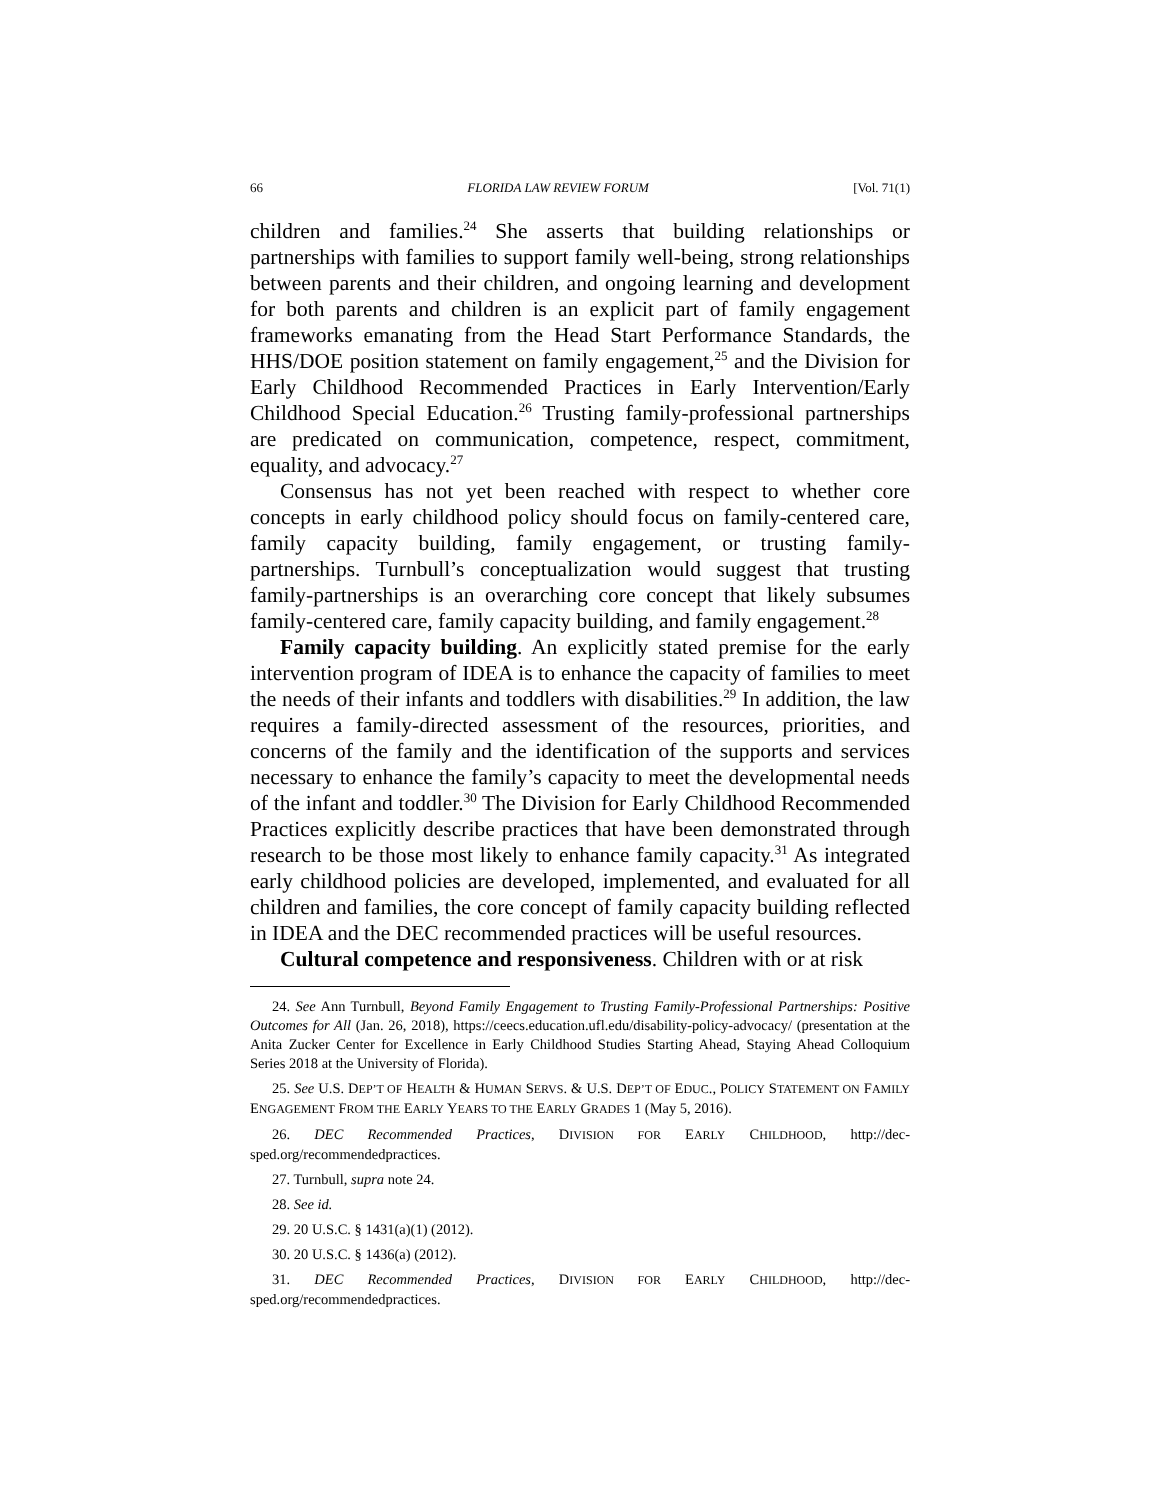66 FLORIDA LAW REVIEW FORUM [Vol. 71(1)
children and families.<sup>24</sup> She asserts that building relationships or partnerships with families to support family well-being, strong relationships between parents and their children, and ongoing learning and development for both parents and children is an explicit part of family engagement frameworks emanating from the Head Start Performance Standards, the HHS/DOE position statement on family engagement,<sup>25</sup> and the Division for Early Childhood Recommended Practices in Early Intervention/Early Childhood Special Education.<sup>26</sup> Trusting family-professional partnerships are predicated on communication, competence, respect, commitment, equality, and advocacy.<sup>27</sup>
Consensus has not yet been reached with respect to whether core concepts in early childhood policy should focus on family-centered care, family capacity building, family engagement, or trusting family-partnerships. Turnbull’s conceptualization would suggest that trusting family-partnerships is an overarching core concept that likely subsumes family-centered care, family capacity building, and family engagement.<sup>28</sup>
Family capacity building. An explicitly stated premise for the early intervention program of IDEA is to enhance the capacity of families to meet the needs of their infants and toddlers with disabilities.<sup>29</sup> In addition, the law requires a family-directed assessment of the resources, priorities, and concerns of the family and the identification of the supports and services necessary to enhance the family’s capacity to meet the developmental needs of the infant and toddler.<sup>30</sup> The Division for Early Childhood Recommended Practices explicitly describe practices that have been demonstrated through research to be those most likely to enhance family capacity.<sup>31</sup> As integrated early childhood policies are developed, implemented, and evaluated for all children and families, the core concept of family capacity building reflected in IDEA and the DEC recommended practices will be useful resources.
Cultural competence and responsiveness. Children with or at risk
24. See Ann Turnbull, Beyond Family Engagement to Trusting Family-Professional Partnerships: Positive Outcomes for All (Jan. 26, 2018), https://ceecs.education.ufl.edu/disability-policy-advocacy/ (presentation at the Anita Zucker Center for Excellence in Early Childhood Studies Starting Ahead, Staying Ahead Colloquium Series 2018 at the University of Florida).
25. See U.S. DEP’T OF HEALTH & HUMAN SERVS. & U.S. DEP’T OF EDUC., POLICY STATEMENT ON FAMILY ENGAGEMENT FROM THE EARLY YEARS TO THE EARLY GRADES 1 (May 5, 2016).
26. DEC Recommended Practices, DIVISION FOR EARLY CHILDHOOD, http://dec-sped.org/recommendedpractices.
27. Turnbull, supra note 24.
28. See id.
29. 20 U.S.C. § 1431(a)(1) (2012).
30. 20 U.S.C. § 1436(a) (2012).
31. DEC Recommended Practices, DIVISION FOR EARLY CHILDHOOD, http://dec-sped.org/recommendedpractices.